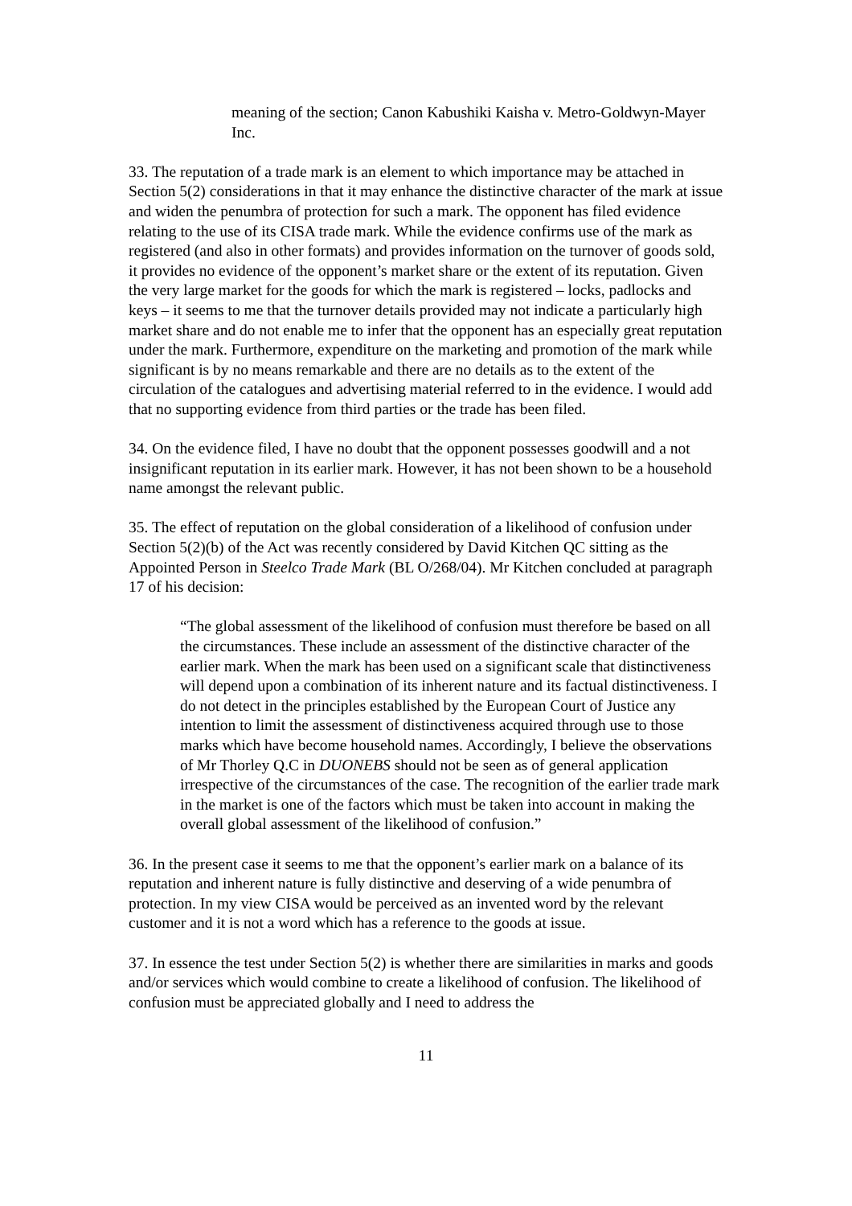meaning of the section; Canon Kabushiki Kaisha v. Metro-Goldwyn-Mayer Inc.
33. The reputation of a trade mark is an element to which importance may be attached in Section 5(2) considerations in that it may enhance the distinctive character of the mark at issue and widen the penumbra of protection for such a mark. The opponent has filed evidence relating to the use of its CISA trade mark. While the evidence confirms use of the mark as registered (and also in other formats) and provides information on the turnover of goods sold, it provides no evidence of the opponent’s market share or the extent of its reputation. Given the very large market for the goods for which the mark is registered – locks, padlocks and keys – it seems to me that the turnover details provided may not indicate a particularly high market share and do not enable me to infer that the opponent has an especially great reputation under the mark. Furthermore, expenditure on the marketing and promotion of the mark while significant is by no means remarkable and there are no details as to the extent of the circulation of the catalogues and advertising material referred to in the evidence. I would add that no supporting evidence from third parties or the trade has been filed.
34. On the evidence filed, I have no doubt that the opponent possesses goodwill and a not insignificant reputation in its earlier mark. However, it has not been shown to be a household name amongst the relevant public.
35. The effect of reputation on the global consideration of a likelihood of confusion under Section 5(2)(b) of the Act was recently considered by David Kitchen QC sitting as the Appointed Person in Steelco Trade Mark (BL O/268/04). Mr Kitchen concluded at paragraph 17 of his decision:
“The global assessment of the likelihood of confusion must therefore be based on all the circumstances. These include an assessment of the distinctive character of the earlier mark. When the mark has been used on a significant scale that distinctiveness will depend upon a combination of its inherent nature and its factual distinctiveness. I do not detect in the principles established by the European Court of Justice any intention to limit the assessment of distinctiveness acquired through use to those marks which have become household names. Accordingly, I believe the observations of Mr Thorley Q.C in DUONEBS should not be seen as of general application irrespective of the circumstances of the case. The recognition of the earlier trade mark in the market is one of the factors which must be taken into account in making the overall global assessment of the likelihood of confusion.”
36. In the present case it seems to me that the opponent’s earlier mark on a balance of its reputation and inherent nature is fully distinctive and deserving of a wide penumbra of protection. In my view CISA would be perceived as an invented word by the relevant customer and it is not a word which has a reference to the goods at issue.
37. In essence the test under Section 5(2) is whether there are similarities in marks and goods and/or services which would combine to create a likelihood of confusion. The likelihood of confusion must be appreciated globally and I need to address the
11